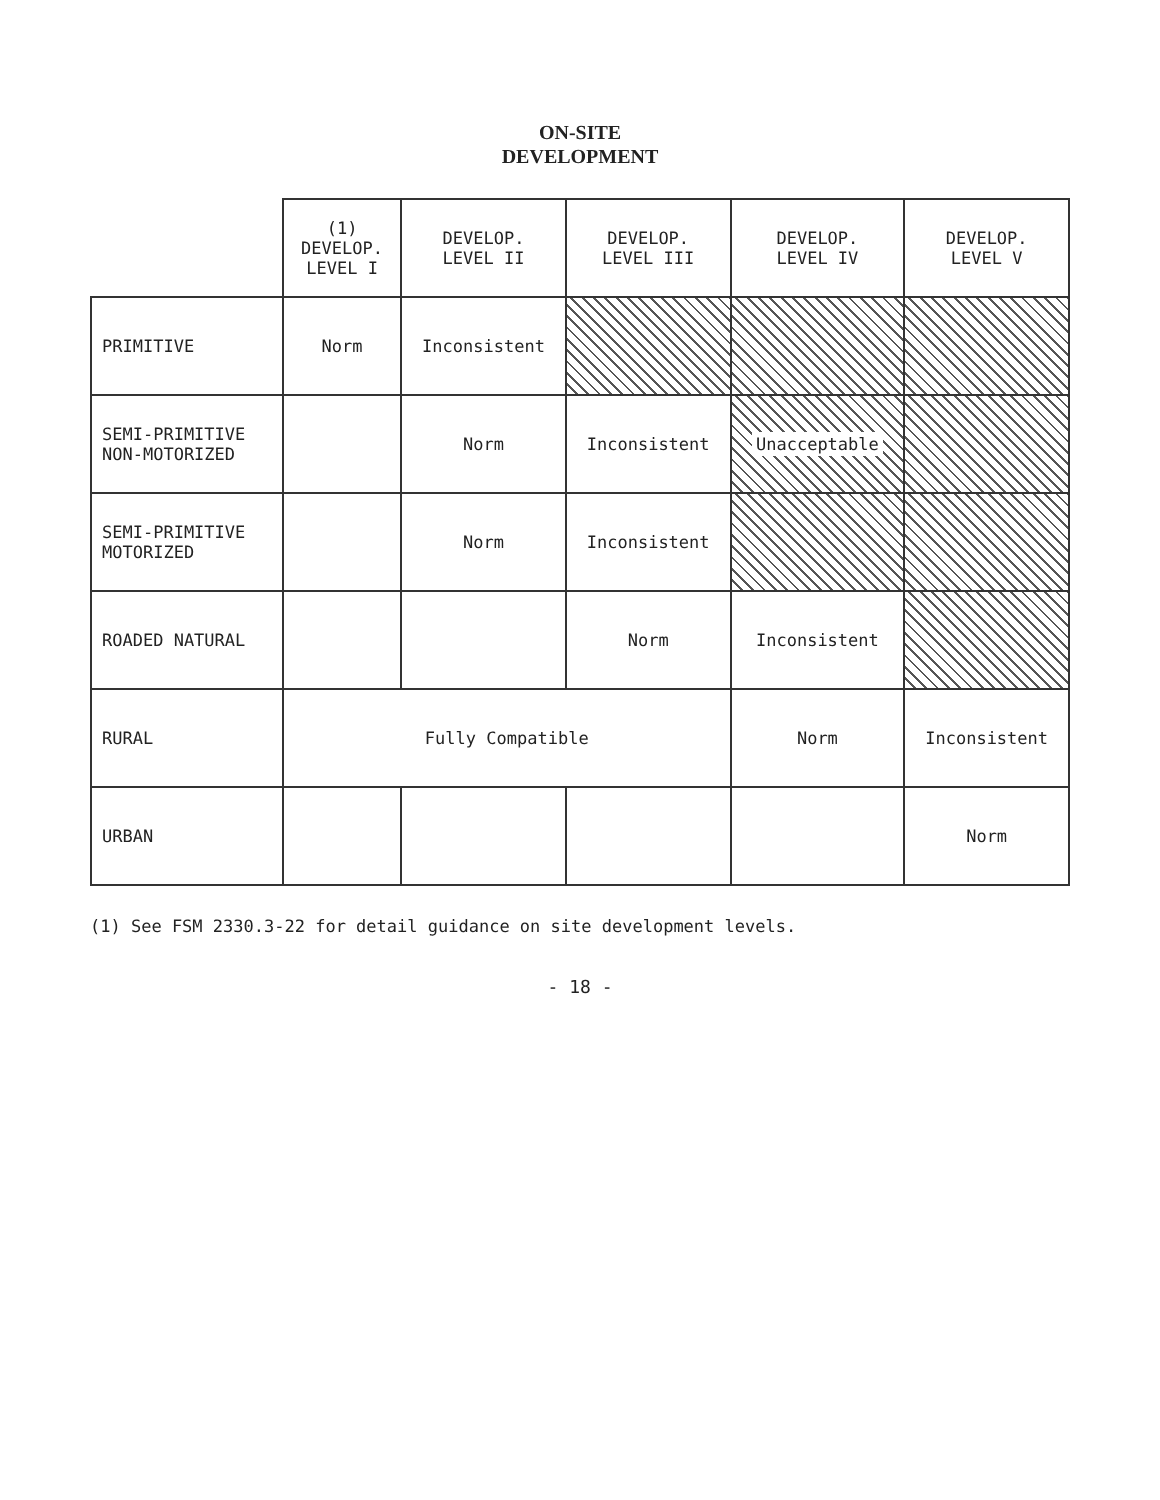ON-SITE
DEVELOPMENT
| | (1) DEVELOP. LEVEL I | DEVELOP. LEVEL II | DEVELOP. LEVEL III | DEVELOP. LEVEL IV | DEVELOP. LEVEL V |
| --- | --- | --- | --- | --- | --- |
| PRIMITIVE | Norm | Inconsistent | | | |
| SEMI-PRIMITIVE NON-MOTORIZED | | Norm | Inconsistent | Unacceptable | |
| SEMI-PRIMITIVE MOTORIZED | | Norm | Inconsistent | | |
| ROADED NATURAL | | | Norm | Inconsistent | |
| RURAL | Fully Compatible | | | Norm | Inconsistent |
| URBAN | | | | | Norm |
(1) See FSM 2330.3-22 for detail guidance on site development levels.
- 18 -